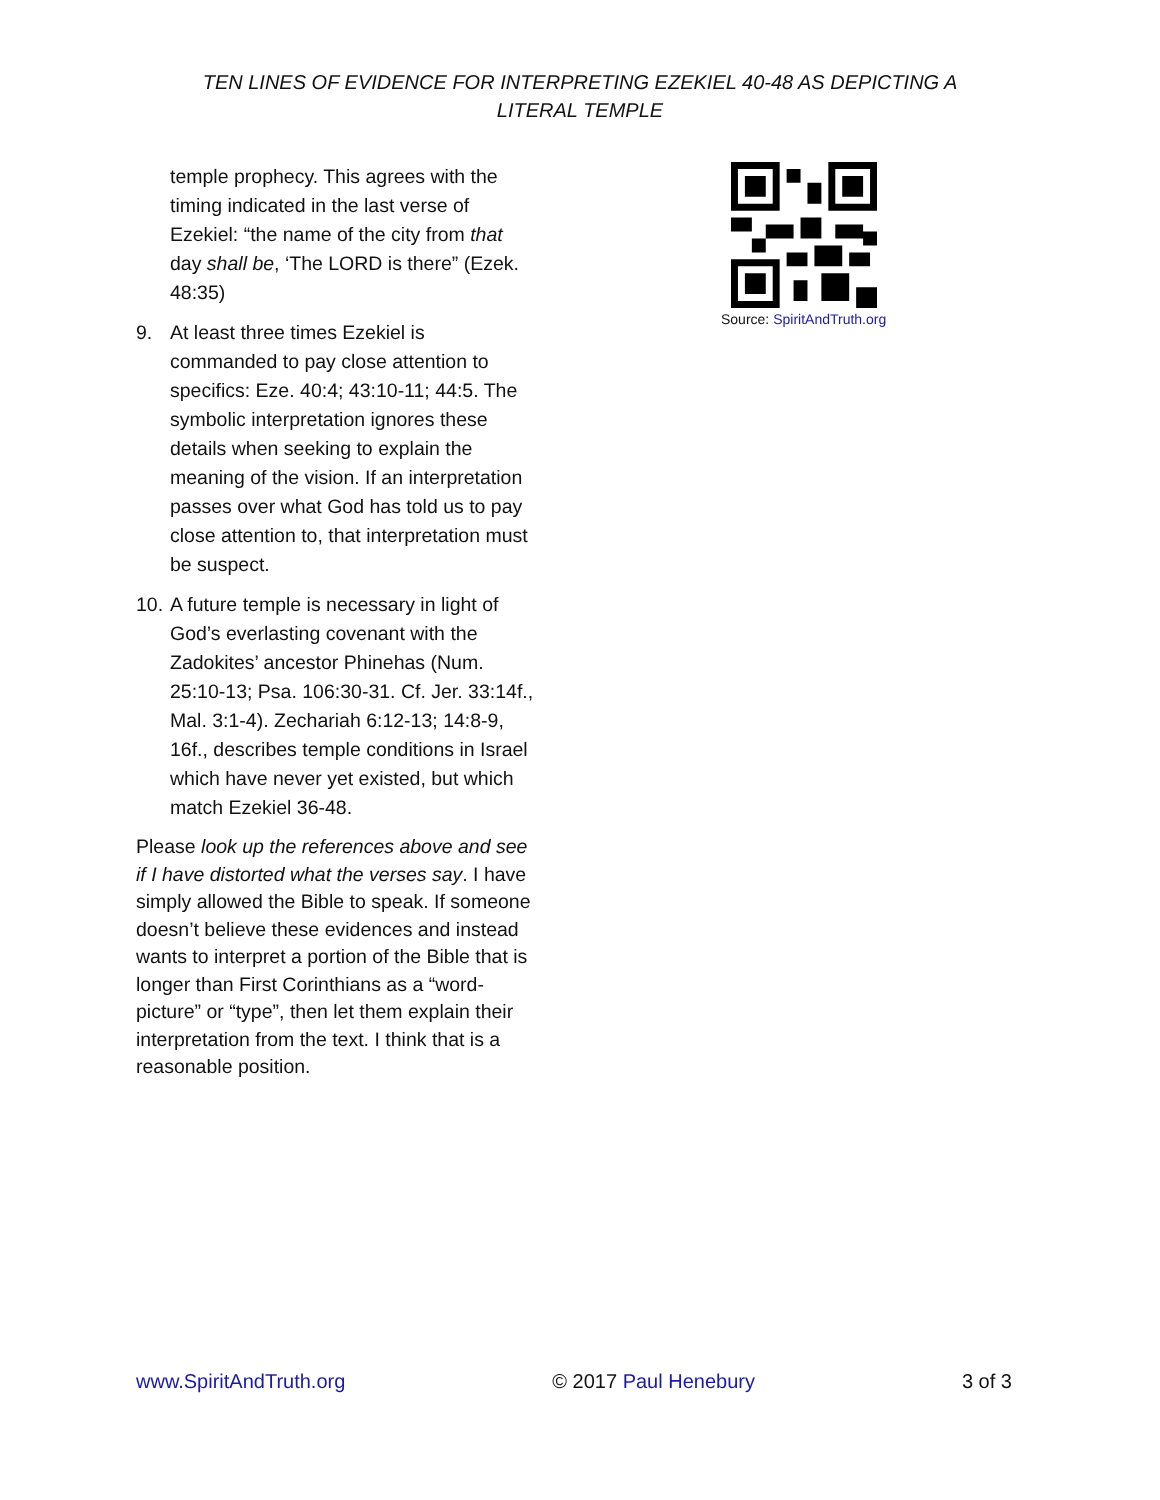TEN LINES OF EVIDENCE FOR INTERPRETING EZEKIEL 40-48 AS DEPICTING A
LITERAL TEMPLE
temple prophecy. This agrees with the timing indicated in the last verse of Ezekiel: “the name of the city from that day shall be, ‘The LORD is there” (Ezek. 48:35)
9. At least three times Ezekiel is commanded to pay close attention to specifics: Eze. 40:4; 43:10-11; 44:5. The symbolic interpretation ignores these details when seeking to explain the meaning of the vision. If an interpretation passes over what God has told us to pay close attention to, that interpretation must be suspect.
10. A future temple is necessary in light of God’s everlasting covenant with the Zadokites’ ancestor Phinehas (Num. 25:10-13; Psa. 106:30-31. Cf. Jer. 33:14f., Mal. 3:1-4). Zechariah 6:12-13; 14:8-9, 16f., describes temple conditions in Israel which have never yet existed, but which match Ezekiel 36-48.
Please look up the references above and see if I have distorted what the verses say. I have simply allowed the Bible to speak. If someone doesn’t believe these evidences and instead wants to interpret a portion of the Bible that is longer than First Corinthians as a “word-picture” or “type”, then let them explain their interpretation from the text. I think that is a reasonable position.
Source: SpiritAndTruth.org
www.SpiritAndTruth.org © 2017 Paul Henebury 3 of 3